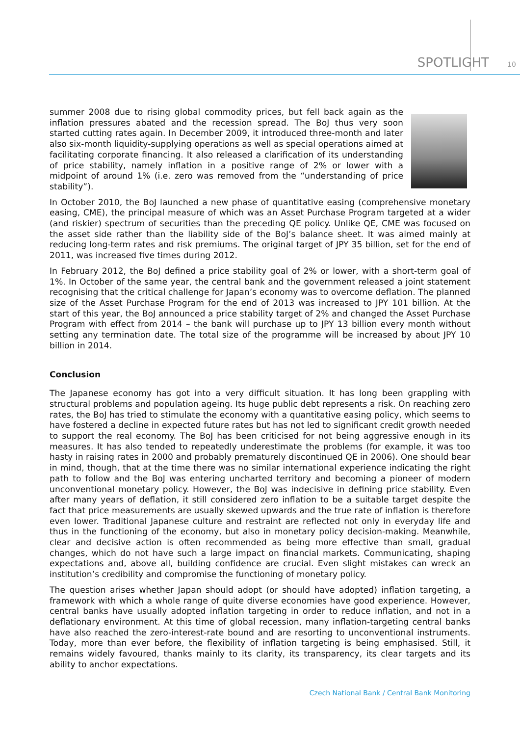SPOTLIGHT 10
summer 2008 due to rising global commodity prices, but fell back again as the inflation pressures abated and the recession spread. The BoJ thus very soon started cutting rates again. In December 2009, it introduced three-month and later also six-month liquidity-supplying operations as well as special operations aimed at facilitating corporate financing. It also released a clarification of its understanding of price stability, namely inflation in a positive range of 2% or lower with a midpoint of around 1% (i.e. zero was removed from the “understanding of price stability”).
In October 2010, the BoJ launched a new phase of quantitative easing (comprehensive monetary easing, CME), the principal measure of which was an Asset Purchase Program targeted at a wider (and riskier) spectrum of securities than the preceding QE policy. Unlike QE, CME was focused on the asset side rather than the liability side of the BoJ’s balance sheet. It was aimed mainly at reducing long-term rates and risk premiums. The original target of JPY 35 billion, set for the end of 2011, was increased five times during 2012.
In February 2012, the BoJ defined a price stability goal of 2% or lower, with a short-term goal of 1%. In October of the same year, the central bank and the government released a joint statement recognising that the critical challenge for Japan’s economy was to overcome deflation. The planned size of the Asset Purchase Program for the end of 2013 was increased to JPY 101 billion. At the start of this year, the BoJ announced a price stability target of 2% and changed the Asset Purchase Program with effect from 2014 – the bank will purchase up to JPY 13 billion every month without setting any termination date. The total size of the programme will be increased by about JPY 10 billion in 2014.
Conclusion
The Japanese economy has got into a very difficult situation. It has long been grappling with structural problems and population ageing. Its huge public debt represents a risk. On reaching zero rates, the BoJ has tried to stimulate the economy with a quantitative easing policy, which seems to have fostered a decline in expected future rates but has not led to significant credit growth needed to support the real economy. The BoJ has been criticised for not being aggressive enough in its measures. It has also tended to repeatedly underestimate the problems (for example, it was too hasty in raising rates in 2000 and probably prematurely discontinued QE in 2006). One should bear in mind, though, that at the time there was no similar international experience indicating the right path to follow and the BoJ was entering uncharted territory and becoming a pioneer of modern unconventional monetary policy. However, the BoJ was indecisive in defining price stability. Even after many years of deflation, it still considered zero inflation to be a suitable target despite the fact that price measurements are usually skewed upwards and the true rate of inflation is therefore even lower. Traditional Japanese culture and restraint are reflected not only in everyday life and thus in the functioning of the economy, but also in monetary policy decision-making. Meanwhile, clear and decisive action is often recommended as being more effective than small, gradual changes, which do not have such a large impact on financial markets. Communicating, shaping expectations and, above all, building confidence are crucial. Even slight mistakes can wreck an institution’s credibility and compromise the functioning of monetary policy.
The question arises whether Japan should adopt (or should have adopted) inflation targeting, a framework with which a whole range of quite diverse economies have good experience. However, central banks have usually adopted inflation targeting in order to reduce inflation, and not in a deflationary environment. At this time of global recession, many inflation-targeting central banks have also reached the zero-interest-rate bound and are resorting to unconventional instruments. Today, more than ever before, the flexibility of inflation targeting is being emphasised. Still, it remains widely favoured, thanks mainly to its clarity, its transparency, its clear targets and its ability to anchor expectations.
Czech National Bank / Central Bank Monitoring